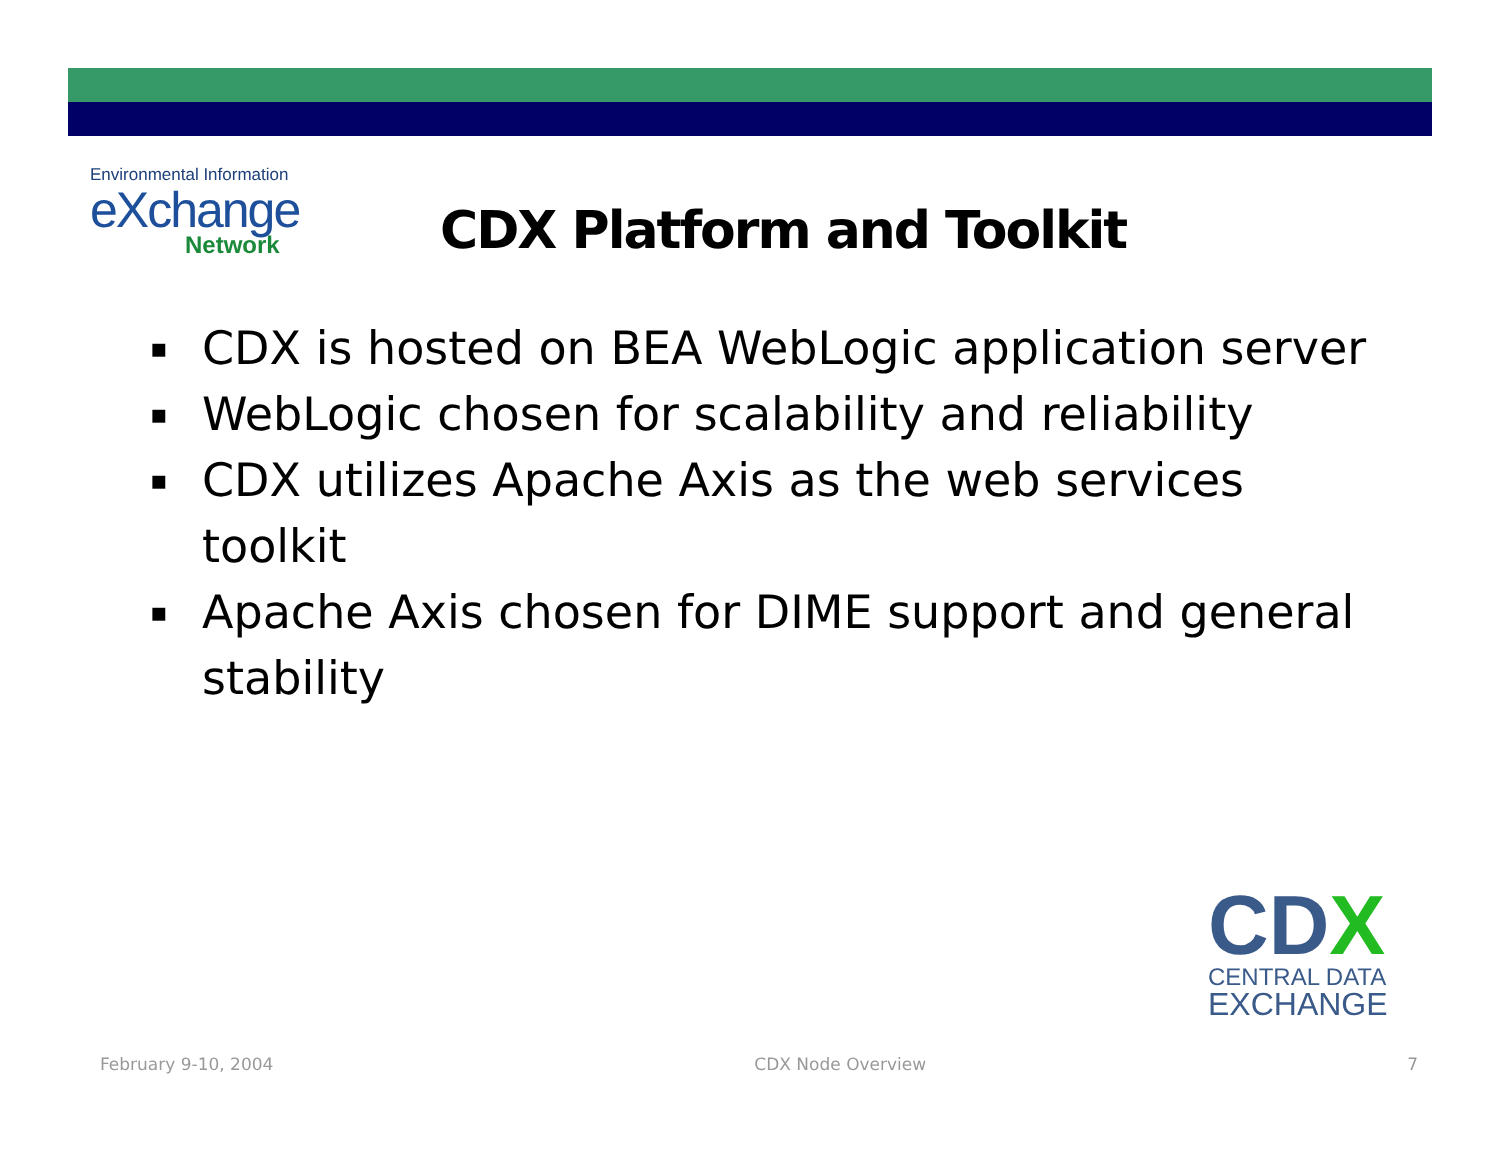Environmental Information
eXchange
Network
CDX Platform and Toolkit
▪ CDX is hosted on BEA WebLogic application server
▪ WebLogic chosen for scalability and reliability
▪ CDX utilizes Apache Axis as the web services toolkit
▪ Apache Axis chosen for DIME support and general stability
CDX
CENTRAL DATA
EXCHANGE
February 9-10, 2004 CDX Node Overview 7